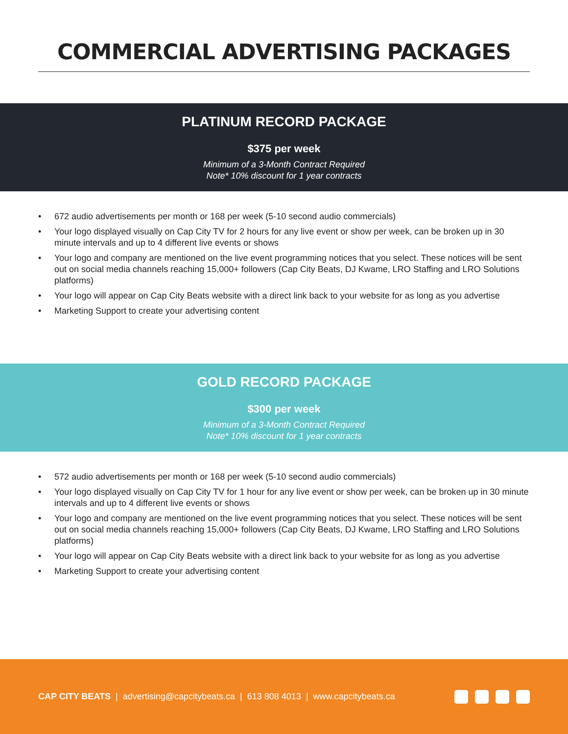COMMERCIAL ADVERTISING PACKAGES
PLATINUM RECORD PACKAGE
$375 per week
Minimum of a 3-Month Contract Required
Note* 10% discount for 1 year contracts
• 672 audio advertisements per month or 168 per week (5-10 second audio commercials)
• Your logo displayed visually on Cap City TV for 2 hours for any live event or show per week, can be broken up in 30 minute intervals and up to 4 different live events or shows
• Your logo and company are mentioned on the live event programming notices that you select. These notices will be sent out on social media channels reaching 15,000+ followers (Cap City Beats, DJ Kwame, LRO Staffing and LRO Solutions platforms)
• Your logo will appear on Cap City Beats website with a direct link back to your website for as long as you advertise
• Marketing Support to create your advertising content
GOLD RECORD PACKAGE
$300 per week
Minimum of a 3-Month Contract Required
Note* 10% discount for 1 year contracts
• 572 audio advertisements per month or 168 per week (5-10 second audio commercials)
• Your logo displayed visually on Cap City TV for 1 hour for any live event or show per week, can be broken up in 30 minute intervals and up to 4 different live events or shows
• Your logo and company are mentioned on the live event programming notices that you select. These notices will be sent out on social media channels reaching 15,000+ followers (Cap City Beats, DJ Kwame, LRO Staffing and LRO Solutions platforms)
• Your logo will appear on Cap City Beats website with a direct link back to your website for as long as you advertise
• Marketing Support to create your advertising content
CAP CITY BEATS | advertising@capcitybeats.ca | 613 808 4013 | www.capcitybeats.ca